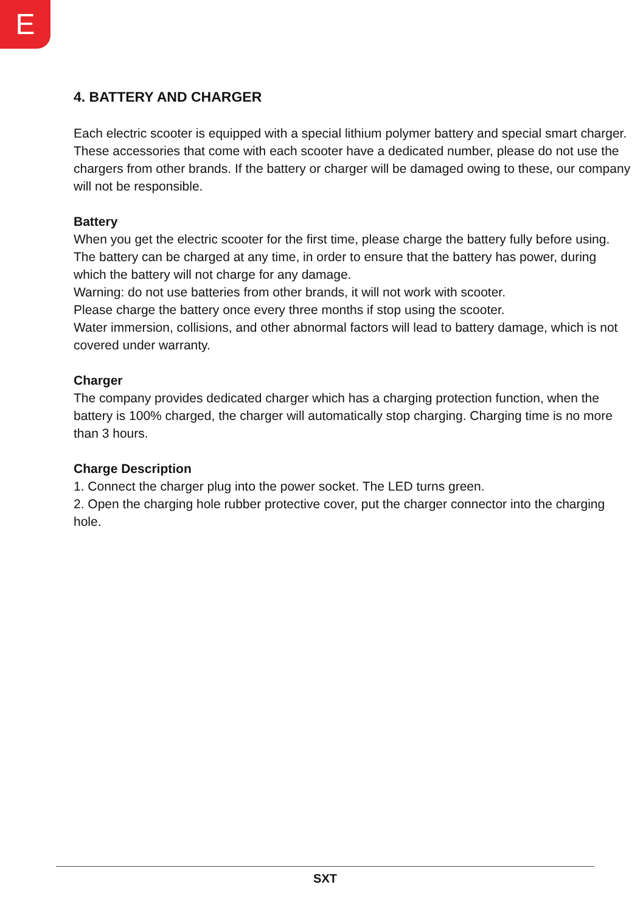E
4. BATTERY AND CHARGER
Each electric scooter is equipped with a special lithium polymer battery and special smart charger. These accessories that come with each scooter have a dedicated number, please do not use the chargers from other brands. If the battery or charger will be damaged owing to these, our company will not be responsible.
Battery
When you get the electric scooter for the first time, please charge the battery fully before using. The battery can be charged at any time, in order to ensure that the battery has power, during which the battery will not charge for any damage.
Warning: do not use batteries from other brands, it will not work with scooter.
Please charge the battery once every three months if stop using the scooter.
Water immersion, collisions, and other abnormal factors will lead to battery damage, which is not covered under warranty.
Charger
The company provides dedicated charger which has a charging protection function, when the battery is 100% charged, the charger will automatically stop charging. Charging time is no more than 3 hours.
Charge Description
1. Connect the charger plug into the power socket. The LED turns green.
2. Open the charging hole rubber protective cover, put the charger connector into the charging hole.
SXT